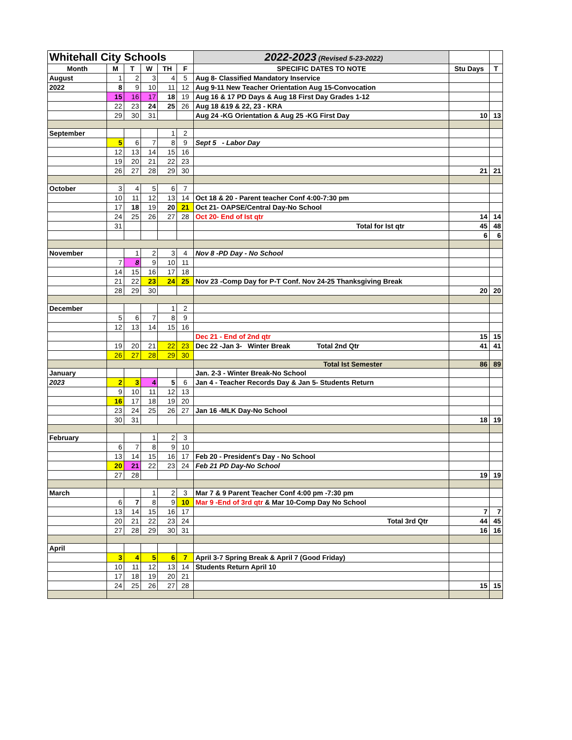| Whitehall City Schools | | | | | | 2022-2023 (Revised 5-23-2022) | | |
| Month | M | T | W | TH | F | SPECIFIC DATES TO NOTE | Stu Days | T |
| August | 1 | 2 | 3 | 4 | 5 | Aug 8- Classified Mandatory Inservice | | |
| 2022 | 8 | 9 | 10 | 11 | 12 | Aug 9-11 New Teacher Orientation Aug 15-Convocation | | |
| | 15 | 16 | 17 | 18 | 19 | Aug 16 & 17 PD Days & Aug 18 First Day Grades 1-12 | | |
| | 22 | 23 | 24 | 25 | 26 | Aug 18 &19 & 22, 23 - KRA | | |
| | 29 | 30 | 31 | | | Aug 24 -KG Orientation & Aug 25 -KG First Day | 10 | 13 |
| September | | | | 1 | 2 | | | |
| | 5 | 6 | 7 | 8 | 9 | Sept 5 - Labor Day | | |
| | 12 | 13 | 14 | 15 | 16 | | | |
| | 19 | 20 | 21 | 22 | 23 | | | |
| | 26 | 27 | 28 | 29 | 30 | | 21 | 21 |
| October | 3 | 4 | 5 | 6 | 7 | | | |
| | 10 | 11 | 12 | 13 | 14 | Oct 18 & 20 - Parent teacher Conf 4:00-7:30 pm | | |
| | 17 | 18 | 19 | 20 | 21 | Oct 21- OAPSE/Central Day-No School | | |
| | 24 | 25 | 26 | 27 | 28 | Oct 20- End of Ist qtr | 14 | 14 |
| | 31 | | | | | Total for Ist qtr | 45 | 48 |
| | | | | | | | 6 | 6 |
| November | | 1 | 2 | 3 | 4 | Nov 8 -PD Day - No School | | |
| | 7 | 8 | 9 | 10 | 11 | | | |
| | 14 | 15 | 16 | 17 | 18 | | | |
| | 21 | 22 | 23 | 24 | 25 | Nov 23 -Comp Day for P-T Conf. Nov 24-25 Thanksgiving Break | | |
| | 28 | 29 | 30 | | | | 20 | 20 |
| December | | | | 1 | 2 | | | |
| | 5 | 6 | 7 | 8 | 9 | | | |
| | 12 | 13 | 14 | 15 | 16 | | | |
| | | | | | | Dec 21 - End of 2nd qtr | 15 | 15 |
| | 19 | 20 | 21 | 22 | 23 | Dec 22 -Jan 3- Winter Break Total 2nd Qtr | 41 | 41 |
| | 26 | 27 | 28 | 29 | 30 | | | |
| | | | | | | Total Ist Semester | 86 | 89 |
| January | | | | | | Jan. 2-3 - Winter Break-No School | | |
| 2023 | 2 | 3 | 4 | 5 | 6 | Jan 4 - Teacher Records Day & Jan 5- Students Return | | |
| | 9 | 10 | 11 | 12 | 13 | | | |
| | 16 | 17 | 18 | 19 | 20 | | | |
| | 23 | 24 | 25 | 26 | 27 | Jan 16 -MLK Day-No School | | |
| | 30 | 31 | | | | | 18 | 19 |
| February | | | 1 | 2 | 3 | | | |
| | 6 | 7 | 8 | 9 | 10 | | | |
| | 13 | 14 | 15 | 16 | 17 | Feb 20 - President's Day - No School | | |
| | 20 | 21 | 22 | 23 | 24 | Feb 21 PD Day-No School | | |
| | 27 | 28 | | | | | 19 | 19 |
| March | | | 1 | 2 | 3 | Mar 7 & 9 Parent Teacher Conf 4:00 pm -7:30 pm | | |
| | 6 | 7 | 8 | 9 | 10 | Mar 9 -End of 3rd qtr & Mar 10-Comp Day No School | | |
| | 13 | 14 | 15 | 16 | 17 | | 7 | 7 |
| | 20 | 21 | 22 | 23 | 24 | Total 3rd Qtr | 44 | 45 |
| | 27 | 28 | 29 | 30 | 31 | | 16 | 16 |
| April | | | | | | | | |
| | 3 | 4 | 5 | 6 | 7 | April 3-7 Spring Break & April 7 (Good Friday) | | |
| | 10 | 11 | 12 | 13 | 14 | Students Return April 10 | | |
| | 17 | 18 | 19 | 20 | 21 | | | |
| | 24 | 25 | 26 | 27 | 28 | | 15 | 15 |